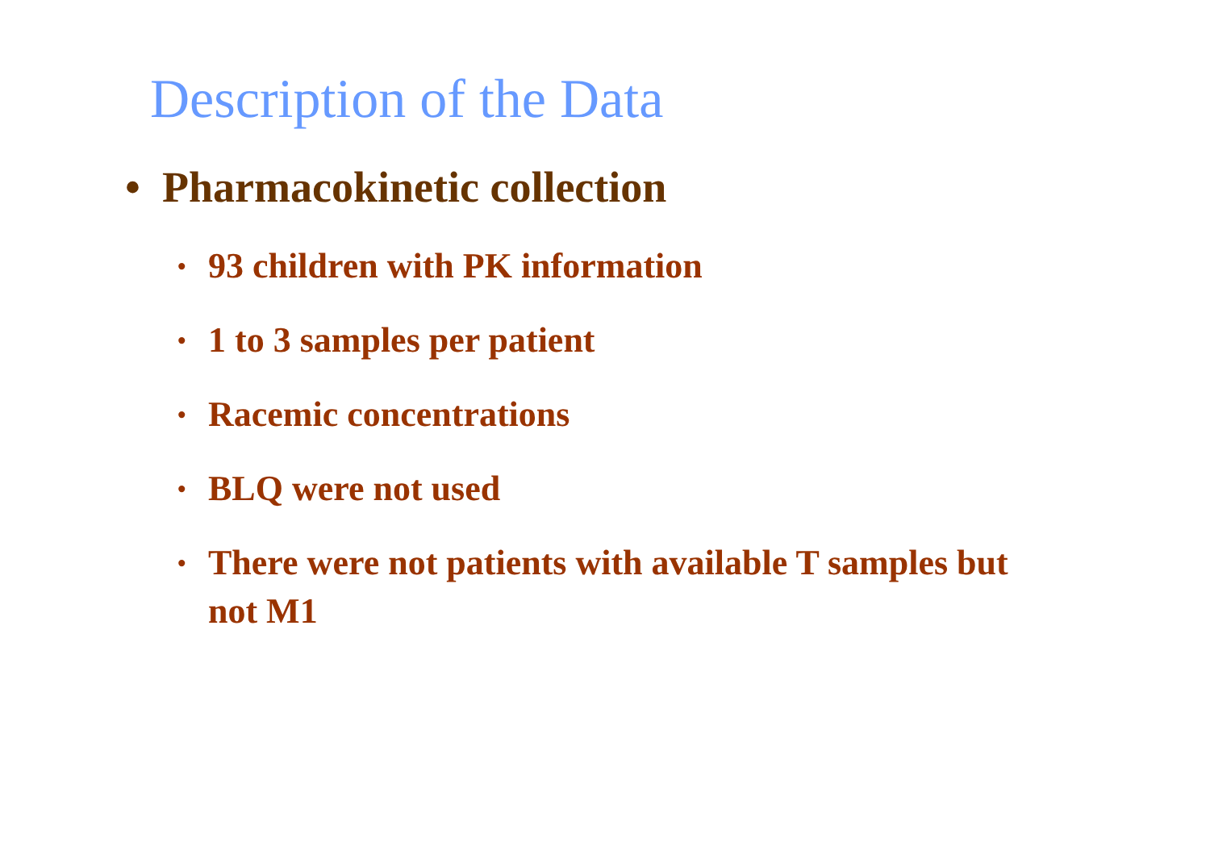Description of the Data
• Pharmacokinetic collection
• 93 children with PK information
• 1 to 3 samples per patient
• Racemic concentrations
• BLQ were not used
• There were not patients with available T samples but not M1